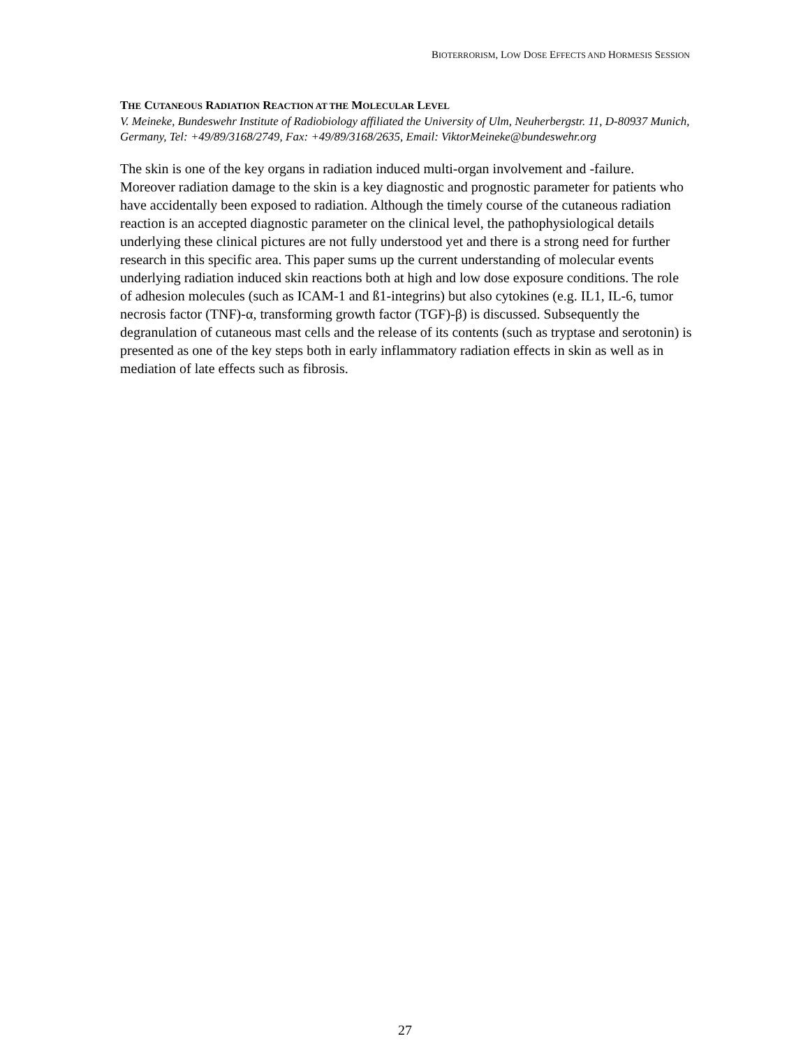BIOTERRORISM, LOW DOSE EFFECTS AND HORMESIS SESSION
THE CUTANEOUS RADIATION REACTION AT THE MOLECULAR LEVEL
V. Meineke, Bundeswehr Institute of Radiobiology affiliated the University of Ulm, Neuherbergstr. 11, D-80937 Munich, Germany, Tel: +49/89/3168/2749, Fax: +49/89/3168/2635, Email: ViktorMeineke@bundeswehr.org
The skin is one of the key organs in radiation induced multi-organ involvement and -failure. Moreover radiation damage to the skin is a key diagnostic and prognostic parameter for patients who have accidentally been exposed to radiation. Although the timely course of the cutaneous radiation reaction is an accepted diagnostic parameter on the clinical level, the pathophysiological details underlying these clinical pictures are not fully understood yet and there is a strong need for further research in this specific area. This paper sums up the current understanding of molecular events underlying radiation induced skin reactions both at high and low dose exposure conditions. The role of adhesion molecules (such as ICAM-1 and ß1-integrins) but also cytokines (e.g. IL1, IL-6, tumor necrosis factor (TNF)-α, transforming growth factor (TGF)-β) is discussed. Subsequently the degranulation of cutaneous mast cells and the release of its contents (such as tryptase and serotonin) is presented as one of the key steps both in early inflammatory radiation effects in skin as well as in mediation of late effects such as fibrosis.
27